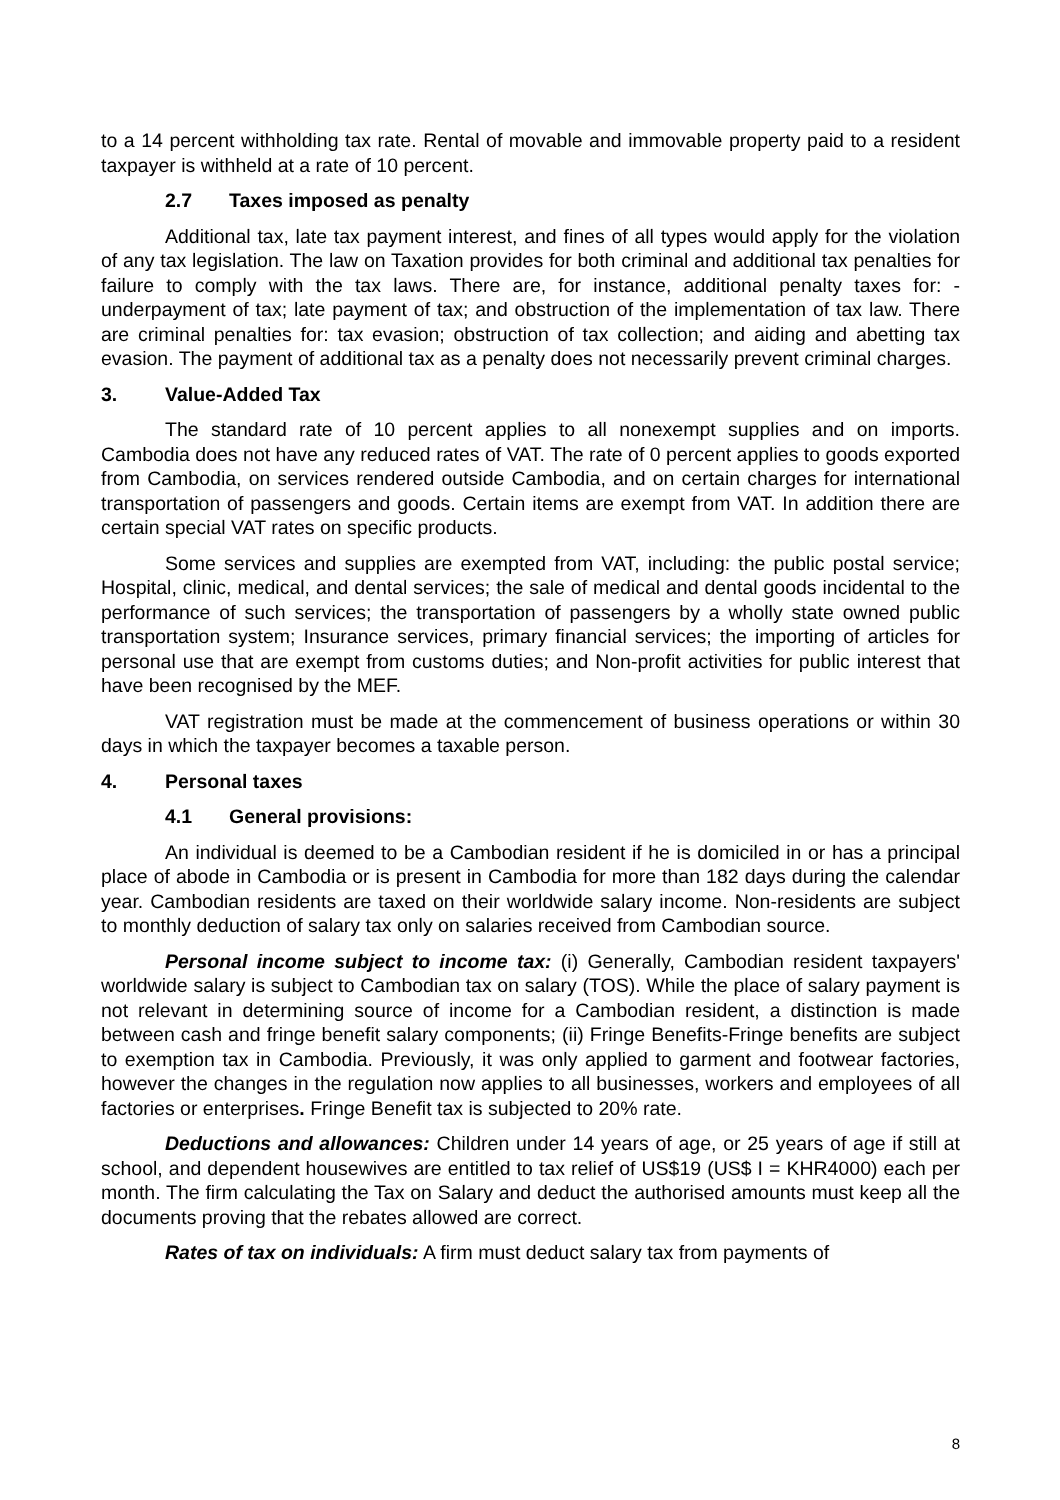to a 14 percent withholding tax rate. Rental of movable and immovable property paid to a resident taxpayer is withheld at a rate of 10 percent.
2.7 Taxes imposed as penalty
Additional tax, late tax payment interest, and fines of all types would apply for the violation of any tax legislation. The law on Taxation provides for both criminal and additional tax penalties for failure to comply with the tax laws. There are, for instance, additional penalty taxes for: - underpayment of tax; late payment of tax; and obstruction of the implementation of tax law. There are criminal penalties for: tax evasion; obstruction of tax collection; and aiding and abetting tax evasion. The payment of additional tax as a penalty does not necessarily prevent criminal charges.
3. Value-Added Tax
The standard rate of 10 percent applies to all nonexempt supplies and on imports. Cambodia does not have any reduced rates of VAT. The rate of 0 percent applies to goods exported from Cambodia, on services rendered outside Cambodia, and on certain charges for international transportation of passengers and goods. Certain items are exempt from VAT. In addition there are certain special VAT rates on specific products.
Some services and supplies are exempted from VAT, including: the public postal service; Hospital, clinic, medical, and dental services; the sale of medical and dental goods incidental to the performance of such services; the transportation of passengers by a wholly state owned public transportation system; Insurance services, primary financial services; the importing of articles for personal use that are exempt from customs duties; and Non-profit activities for public interest that have been recognised by the MEF.
VAT registration must be made at the commencement of business operations or within 30 days in which the taxpayer becomes a taxable person.
4. Personal taxes
4.1 General provisions:
An individual is deemed to be a Cambodian resident if he is domiciled in or has a principal place of abode in Cambodia or is present in Cambodia for more than 182 days during the calendar year. Cambodian residents are taxed on their worldwide salary income. Non-residents are subject to monthly deduction of salary tax only on salaries received from Cambodian source.
Personal income subject to income tax: (i) Generally, Cambodian resident taxpayers' worldwide salary is subject to Cambodian tax on salary (TOS). While the place of salary payment is not relevant in determining source of income for a Cambodian resident, a distinction is made between cash and fringe benefit salary components; (ii) Fringe Benefits-Fringe benefits are subject to exemption tax in Cambodia. Previously, it was only applied to garment and footwear factories, however the changes in the regulation now applies to all businesses, workers and employees of all factories or enterprises. Fringe Benefit tax is subjected to 20% rate.
Deductions and allowances: Children under 14 years of age, or 25 years of age if still at school, and dependent housewives are entitled to tax relief of US$19 (US$ I = KHR4000) each per month. The firm calculating the Tax on Salary and deduct the authorised amounts must keep all the documents proving that the rebates allowed are correct.
Rates of tax on individuals: A firm must deduct salary tax from payments of
8